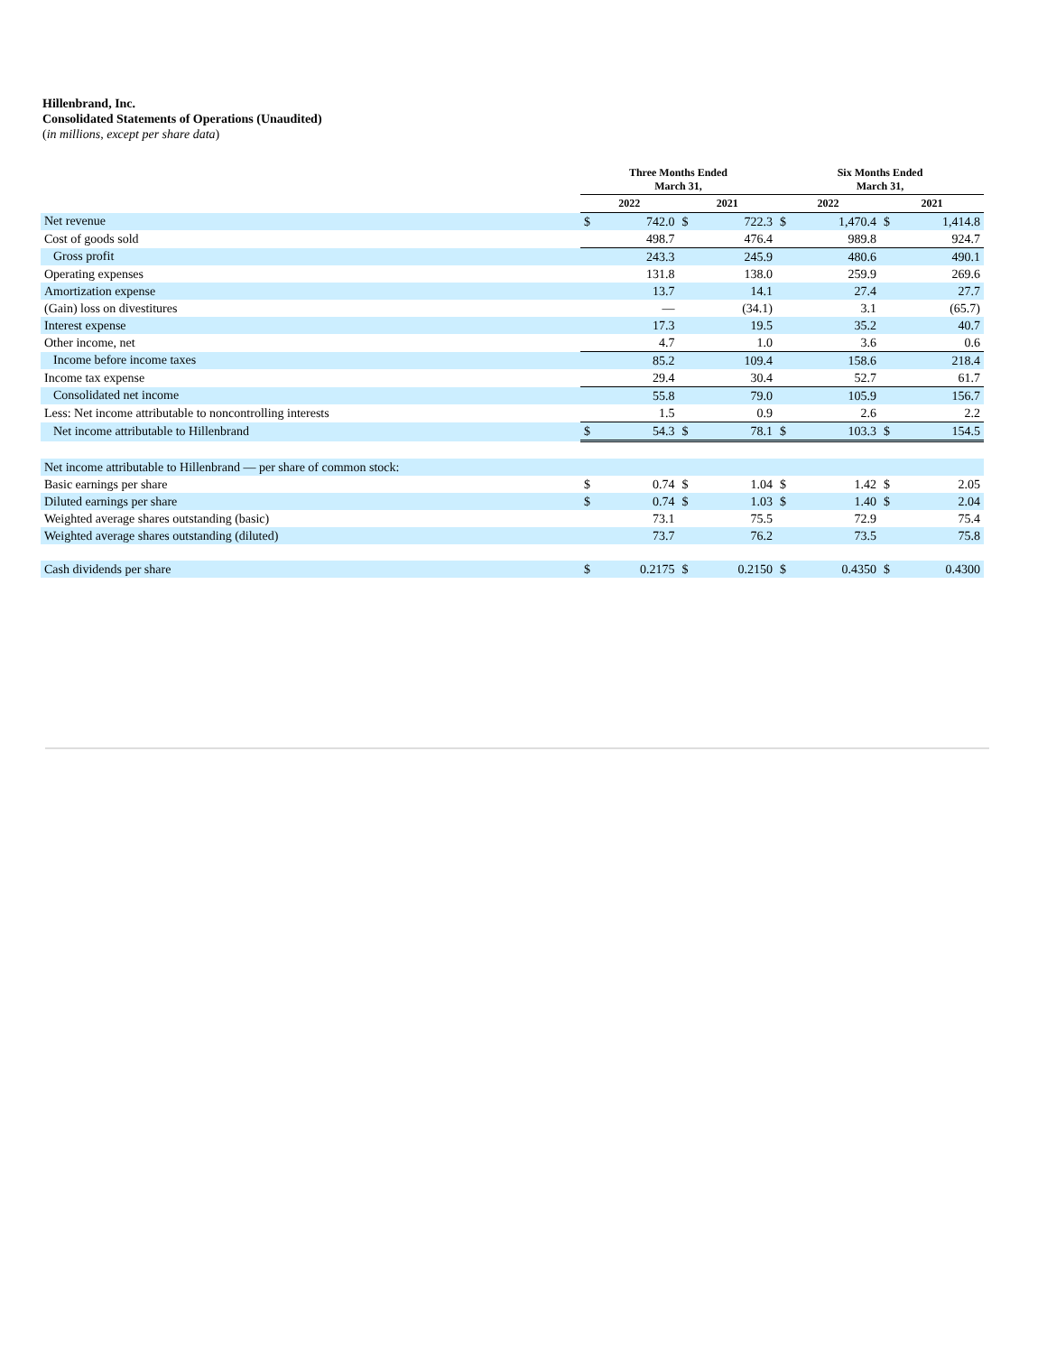Hillenbrand, Inc.
Consolidated Statements of Operations (Unaudited)
(in millions, except per share data)
| | Three Months Ended March 31, | | | | Six Months Ended March 31, | | | |
| --- | --- | --- | --- | --- | --- | --- | --- | --- |
| | 2022 | | 2021 | | 2022 | | 2021 | |
| Net revenue | $ | 742.0 | $ | 722.3 | $ | 1,470.4 | $ | 1,414.8 |
| Cost of goods sold | | 498.7 | | 476.4 | | 989.8 | | 924.7 |
| Gross profit | | 243.3 | | 245.9 | | 480.6 | | 490.1 |
| Operating expenses | | 131.8 | | 138.0 | | 259.9 | | 269.6 |
| Amortization expense | | 13.7 | | 14.1 | | 27.4 | | 27.7 |
| (Gain) loss on divestitures | | — | | (34.1) | | 3.1 | | (65.7) |
| Interest expense | | 17.3 | | 19.5 | | 35.2 | | 40.7 |
| Other income, net | | 4.7 | | 1.0 | | 3.6 | | 0.6 |
| Income before income taxes | | 85.2 | | 109.4 | | 158.6 | | 218.4 |
| Income tax expense | | 29.4 | | 30.4 | | 52.7 | | 61.7 |
| Consolidated net income | | 55.8 | | 79.0 | | 105.9 | | 156.7 |
| Less: Net income attributable to noncontrolling interests | | 1.5 | | 0.9 | | 2.6 | | 2.2 |
| Net income attributable to Hillenbrand | $ | 54.3 | $ | 78.1 | $ | 103.3 | $ | 154.5 |
| Net income attributable to Hillenbrand — per share of common stock: | | | | | | | | |
| Basic earnings per share | $ | 0.74 | $ | 1.04 | $ | 1.42 | $ | 2.05 |
| Diluted earnings per share | $ | 0.74 | $ | 1.03 | $ | 1.40 | $ | 2.04 |
| Weighted average shares outstanding (basic) | | 73.1 | | 75.5 | | 72.9 | | 75.4 |
| Weighted average shares outstanding (diluted) | | 73.7 | | 76.2 | | 73.5 | | 75.8 |
| Cash dividends per share | $ | 0.2175 | $ | 0.2150 | $ | 0.4350 | $ | 0.4300 |